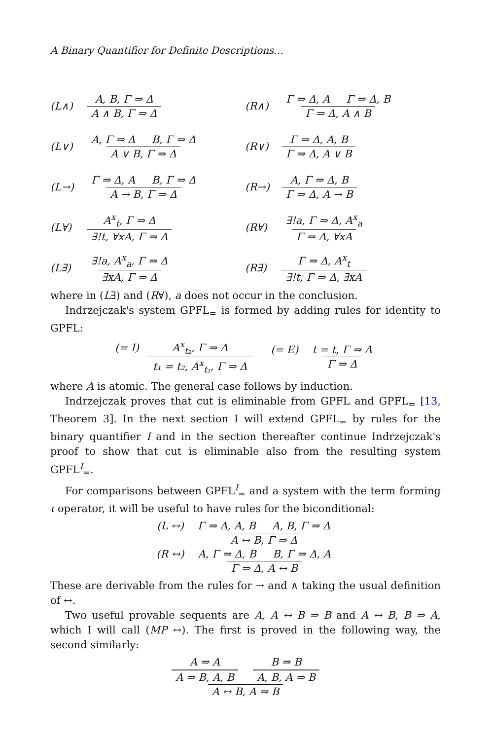A Binary Quantifier for Definite Descriptions...
(L∧) A, B, Γ ⇒ Δ A ∧ B, Γ ⇒ Δ
(R∧) Γ ⇒ Δ, A Γ ⇒ Δ, B Γ ⇒ Δ, A ∧ B
(L∨) A, Γ ⇒ Δ B, Γ ⇒ Δ A ∨ B, Γ ⇒ Δ
(R∨) Γ ⇒ Δ, A, B Γ ⇒ Δ, A ∨ B
(L→) Γ ⇒ Δ, A B, Γ ⇒ Δ A → B, Γ ⇒ Δ
(R→) A, Γ ⇒ Δ, B Γ ⇒ Δ, A → B
(L∀) A<sup>x</sup><sub>t</sub>, Γ ⇒ Δ ∃!t, ∀xA, Γ ⇒ Δ (R∀) ∃!a, Γ ⇒ Δ, A<sup>x</sup><sub>a</sub> Γ ⇒ Δ, ∀xA
(L∃) ∃!a, A<sup>x</sup><sub>a</sub>, Γ ⇒ Δ ∃xA, Γ ⇒ Δ (R∃) Γ ⇒ Δ, A<sup>x</sup><sub>t</sub> ∃!t, Γ ⇒ Δ, ∃xA
where in (L∃) and (R∀), a does not occur in the conclusion.
Indrzejczak's system GPFL<sub>=</sub> is formed by adding rules for identity to GPFL:
(= I) A<sup>x</sup><sub>t₂</sub>, Γ ⇒ Δ t₁ = t₂, A<sup>x</sup><sub>t₁</sub>, Γ ⇒ Δ (= E) t = t, Γ ⇒ Δ Γ ⇒ Δ
where A is atomic. The general case follows by induction.
Indrzejczak proves that cut is eliminable from GPFL and GPFL<sub>=</sub> [13, Theorem 3]. In the next section I will extend GPFL<sub>=</sub> by rules for the binary quantifier I and in the section thereafter continue Indrzejczak's proof to show that cut is eliminable also from the resulting system GPFL<sup>I</sup><sub>=</sub>.
For comparisons between GPFL<sup>I</sup><sub>=</sub> and a system with the term forming ι operator, it will be useful to have rules for the biconditional:
(L ↔) Γ ⇒ Δ, A, B A, B, Γ ⇒ Δ A ↔ B, Γ ⇒ Δ
(R ↔) A, Γ ⇒ Δ, B B, Γ ⇒ Δ, A Γ ⇒ Δ, A ↔ B
These are derivable from the rules for → and ∧ taking the usual definition of ↔.
Two useful provable sequents are A, A ↔ B ⇒ B and A ↔ B, B ⇒ A, which I will call (MP ↔). The first is proved in the following way, the second similarly:
A ⇒ A A ⇒ B, A, B B ⇒ B A, B, A ⇒ B A ↔ B, A ⇒ B